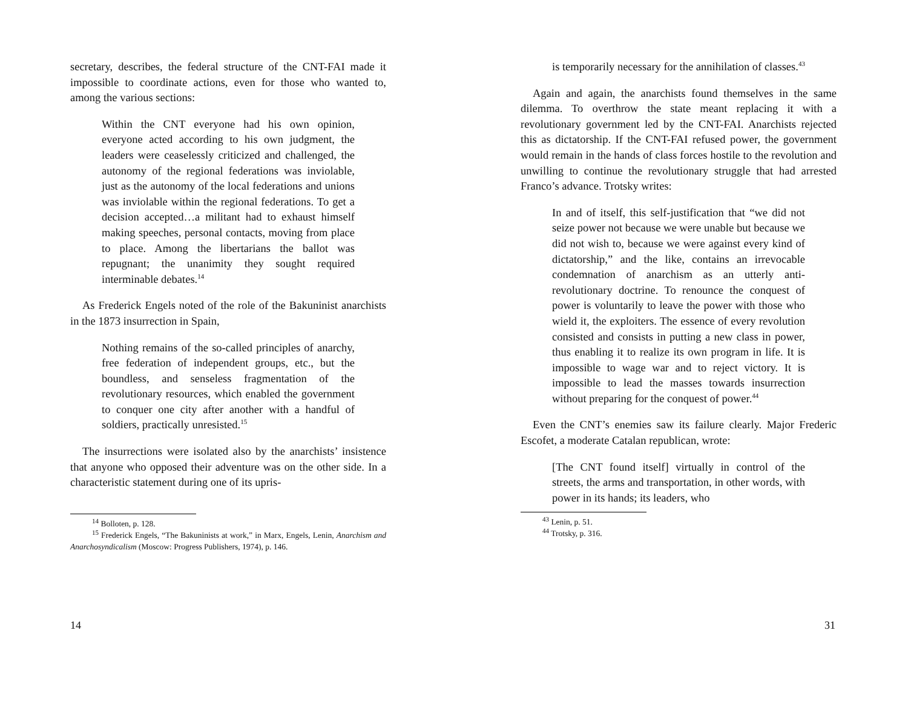secretary, describes, the federal structure of the CNT-FAI made it impossible to coordinate actions, even for those who wanted to, among the various sections:
Within the CNT everyone had his own opinion, everyone acted according to his own judgment, the leaders were ceaselessly criticized and challenged, the autonomy of the regional federations was inviolable, just as the autonomy of the local federations and unions was inviolable within the regional federations. To get a decision accepted…a militant had to exhaust himself making speeches, personal contacts, moving from place to place. Among the libertarians the ballot was repugnant; the unanimity they sought required interminable debates.<sup>14</sup>
As Frederick Engels noted of the role of the Bakuninist anarchists in the 1873 insurrection in Spain,
Nothing remains of the so-called principles of anarchy, free federation of independent groups, etc., but the boundless, and senseless fragmentation of the revolutionary resources, which enabled the government to conquer one city after another with a handful of soldiers, practically unresisted.<sup>15</sup>
The insurrections were isolated also by the anarchists’ insistence that anyone who opposed their adventure was on the other side. In a characteristic statement during one of its upris-
<sup>14</sup> Bolloten, p. 128.
<sup>15</sup> Frederick Engels, “The Bakuninists at work,” in Marx, Engels, Lenin, Anarchism and Anarchosyndicalism (Moscow: Progress Publishers, 1974), p. 146.
14
is temporarily necessary for the annihilation of classes.<sup>43</sup>
Again and again, the anarchists found themselves in the same dilemma. To overthrow the state meant replacing it with a revolutionary government led by the CNT-FAI. Anarchists rejected this as dictatorship. If the CNT-FAI refused power, the government would remain in the hands of class forces hostile to the revolution and unwilling to continue the revolutionary struggle that had arrested Franco’s advance. Trotsky writes:
In and of itself, this self-justification that “we did not seize power not because we were unable but because we did not wish to, because we were against every kind of dictatorship,” and the like, contains an irrevocable condemnation of anarchism as an utterly anti-revolutionary doctrine. To renounce the conquest of power is voluntarily to leave the power with those who wield it, the exploiters. The essence of every revolution consisted and consists in putting a new class in power, thus enabling it to realize its own program in life. It is impossible to wage war and to reject victory. It is impossible to lead the masses towards insurrection without preparing for the conquest of power.<sup>44</sup>
Even the CNT’s enemies saw its failure clearly. Major Frederic Escofet, a moderate Catalan republican, wrote:
[The CNT found itself] virtually in control of the streets, the arms and transportation, in other words, with power in its hands; its leaders, who
<sup>43</sup> Lenin, p. 51.
<sup>44</sup> Trotsky, p. 316.
31